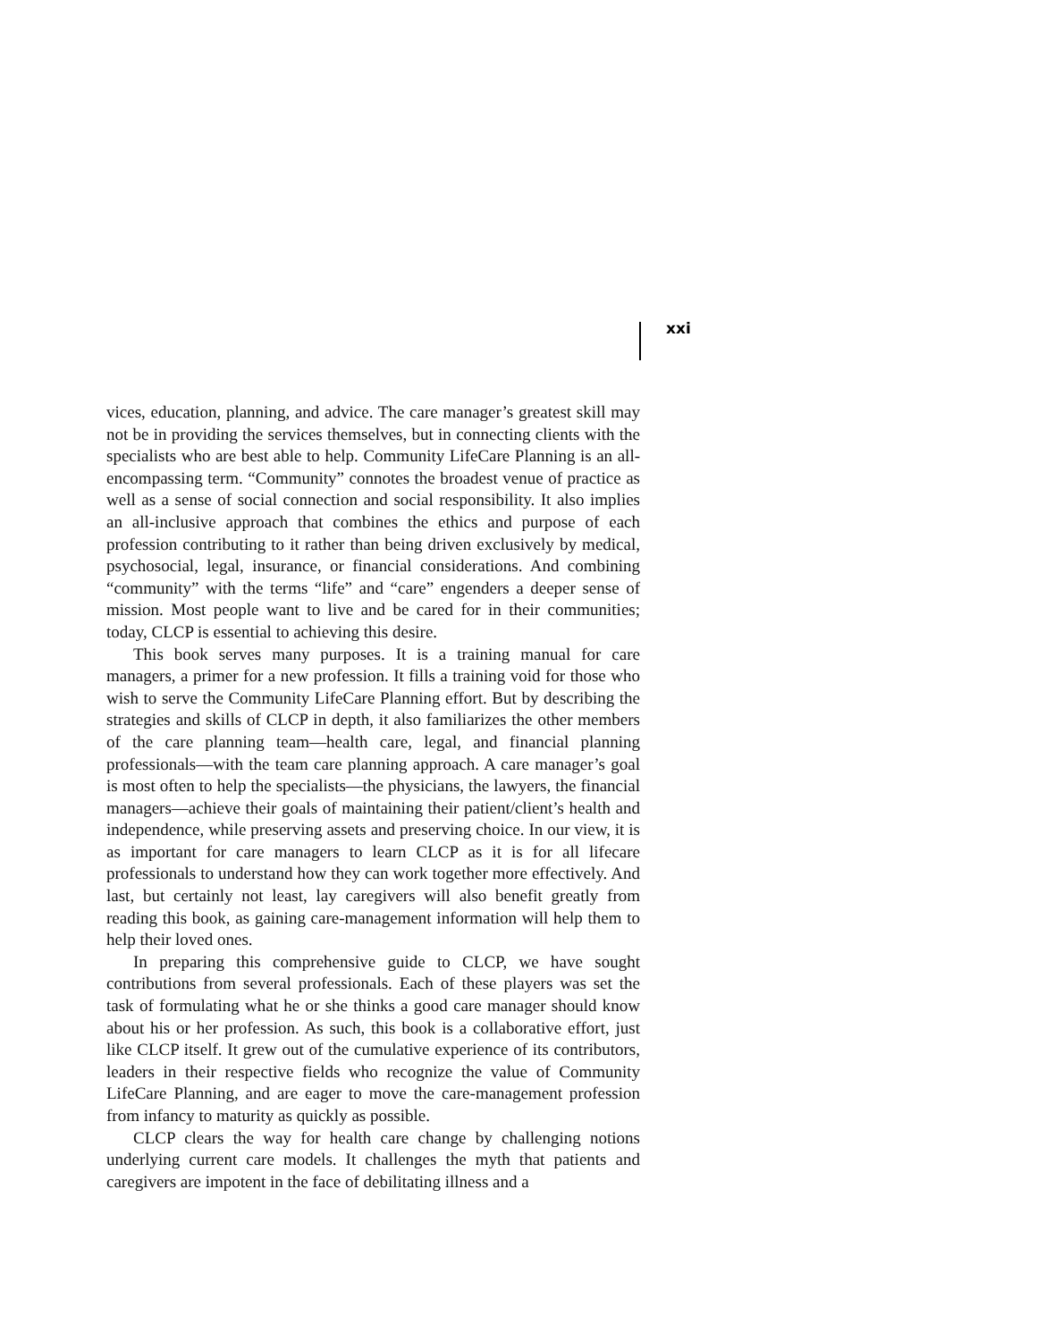xxi
vices, education, planning, and advice. The care manager’s greatest skill may not be in providing the services themselves, but in connecting clients with the specialists who are best able to help. Community LifeCare Planning is an all-encompassing term. “Community” connotes the broadest venue of practice as well as a sense of social connection and social responsibility. It also implies an all-inclusive approach that combines the ethics and purpose of each profession contributing to it rather than being driven exclusively by medical, psychosocial, legal, insurance, or financial considerations. And combining “community” with the terms “life” and “care” engenders a deeper sense of mission. Most people want to live and be cared for in their communities; today, CLCP is essential to achieving this desire.
This book serves many purposes. It is a training manual for care managers, a primer for a new profession. It fills a training void for those who wish to serve the Community LifeCare Planning effort. But by describing the strategies and skills of CLCP in depth, it also familiarizes the other members of the care planning team—health care, legal, and financial planning professionals—with the team care planning approach. A care manager’s goal is most often to help the specialists—the physicians, the lawyers, the financial managers—achieve their goals of maintaining their patient/client’s health and independence, while preserving assets and preserving choice. In our view, it is as important for care managers to learn CLCP as it is for all lifecare professionals to understand how they can work together more effectively. And last, but certainly not least, lay caregivers will also benefit greatly from reading this book, as gaining care-management information will help them to help their loved ones.
In preparing this comprehensive guide to CLCP, we have sought contributions from several professionals. Each of these players was set the task of formulating what he or she thinks a good care manager should know about his or her profession. As such, this book is a collaborative effort, just like CLCP itself. It grew out of the cumulative experience of its contributors, leaders in their respective fields who recognize the value of Community LifeCare Planning, and are eager to move the care-management profession from infancy to maturity as quickly as possible.
CLCP clears the way for health care change by challenging notions underlying current care models. It challenges the myth that patients and caregivers are impotent in the face of debilitating illness and a